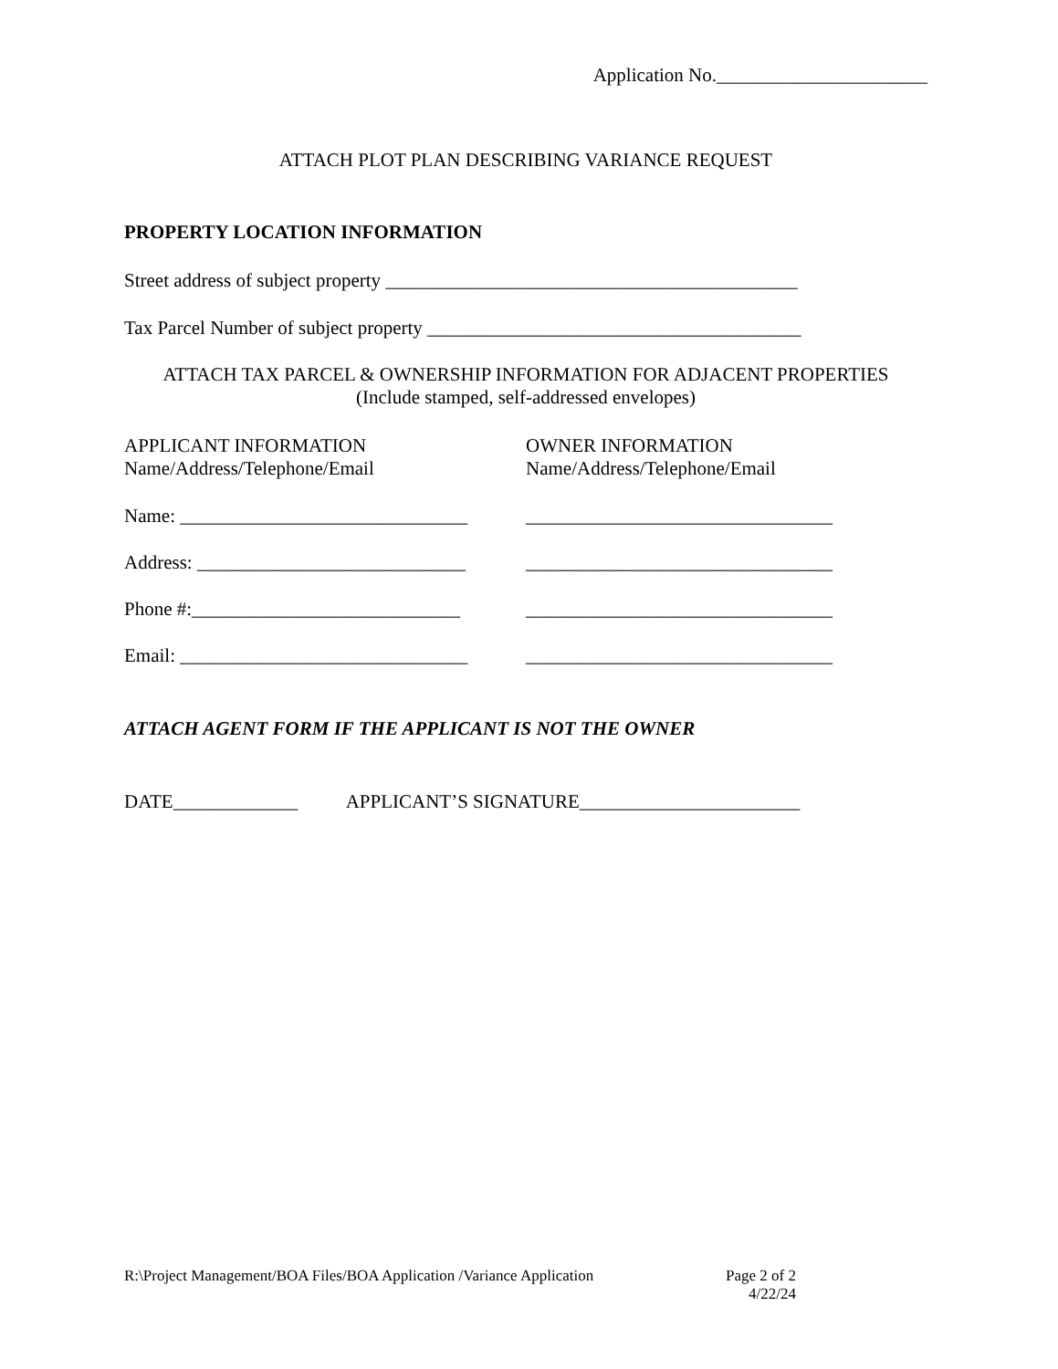Application No.______________________
ATTACH PLOT PLAN DESCRIBING VARIANCE REQUEST
PROPERTY LOCATION INFORMATION
Street address of subject property ___________________________________________
Tax Parcel Number of subject property _______________________________________
ATTACH TAX PARCEL & OWNERSHIP INFORMATION FOR ADJACENT PROPERTIES
(Include stamped, self-addressed envelopes)
APPLICANT INFORMATION
Name/Address/Telephone/Email
OWNER INFORMATION
Name/Address/Telephone/Email
Name: ______________________________ ________________________________
Address: ____________________________ ________________________________
Phone #:____________________________ ________________________________
Email: ______________________________ ________________________________
ATTACH AGENT FORM IF THE APPLICANT IS NOT THE OWNER
DATE_____________ APPLICANT’S SIGNATURE_______________________
R:\Project Management/BOA Files/BOA Application /Variance Application Page 2 of 2
4/22/24